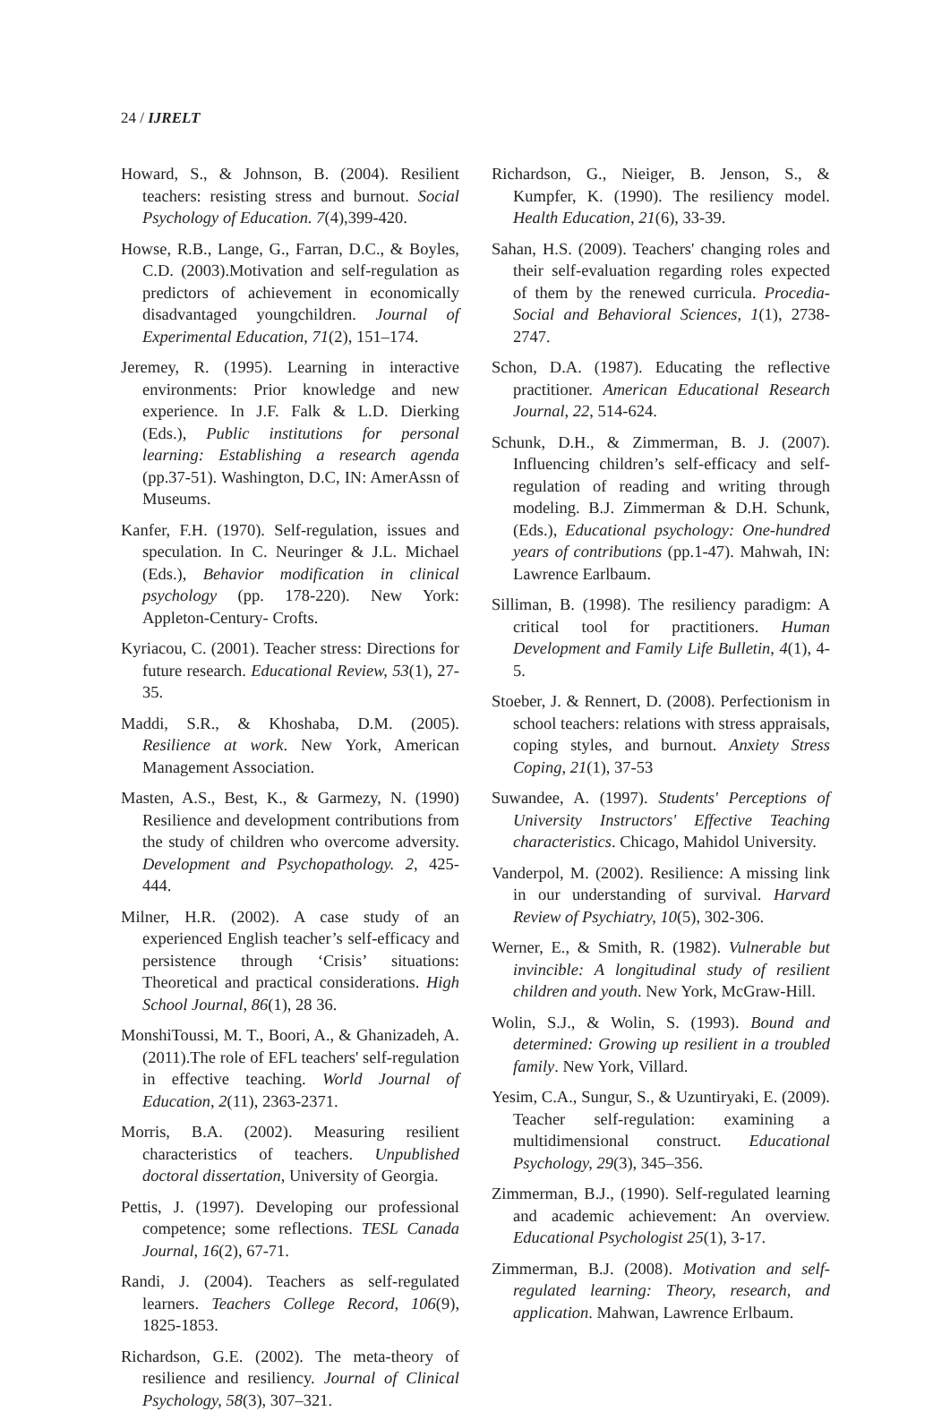24 / IJRELT
Howard, S., & Johnson, B. (2004). Resilient teachers: resisting stress and burnout. Social Psychology of Education. 7(4),399-420.
Howse, R.B., Lange, G., Farran, D.C., & Boyles, C.D. (2003).Motivation and self-regulation as predictors of achievement in economically disadvantaged youngchildren. Journal of Experimental Education, 71(2), 151–174.
Jeremey, R. (1995). Learning in interactive environments: Prior knowledge and new experience. In J.F. Falk & L.D. Dierking (Eds.), Public institutions for personal learning: Establishing a research agenda (pp.37-51). Washington, D.C, IN: AmerAssn of Museums.
Kanfer, F.H. (1970). Self-regulation, issues and speculation. In C. Neuringer & J.L. Michael (Eds.), Behavior modification in clinical psychology (pp. 178-220). New York: Appleton-Century- Crofts.
Kyriacou, C. (2001). Teacher stress: Directions for future research. Educational Review, 53(1), 27-35.
Maddi, S.R., & Khoshaba, D.M. (2005). Resilience at work. New York, American Management Association.
Masten, A.S., Best, K., & Garmezy, N. (1990) Resilience and development contributions from the study of children who overcome adversity. Development and Psychopathology. 2, 425-444.
Milner, H.R. (2002). A case study of an experienced English teacher’s self-efficacy and persistence through ‘Crisis’ situations: Theoretical and practical considerations. High School Journal, 86(1), 28 36.
MonshiToussi, M. T., Boori, A., & Ghanizadeh, A. (2011).The role of EFL teachers' self-regulation in effective teaching. World Journal of Education, 2(11), 2363-2371.
Morris, B.A. (2002). Measuring resilient characteristics of teachers. Unpublished doctoral dissertation, University of Georgia.
Pettis, J. (1997). Developing our professional competence; some reflections. TESL Canada Journal, 16(2), 67-71.
Randi, J. (2004). Teachers as self-regulated learners. Teachers College Record, 106(9), 1825-1853.
Richardson, G.E. (2002). The meta-theory of resilience and resiliency. Journal of Clinical Psychology, 58(3), 307–321.
Richardson, G., Nieiger, B. Jenson, S., & Kumpfer, K. (1990). The resiliency model. Health Education, 21(6), 33-39.
Sahan, H.S. (2009). Teachers' changing roles and their self-evaluation regarding roles expected of them by the renewed curricula. Procedia-Social and Behavioral Sciences, 1(1), 2738-2747.
Schon, D.A. (1987). Educating the reflective practitioner. American Educational Research Journal, 22, 514-624.
Schunk, D.H., & Zimmerman, B. J. (2007). Influencing children’s self-efficacy and self-regulation of reading and writing through modeling. B.J. Zimmerman & D.H. Schunk, (Eds.), Educational psychology: One-hundred years of contributions (pp.1-47). Mahwah, IN: Lawrence Earlbaum.
Silliman, B. (1998). The resiliency paradigm: A critical tool for practitioners. Human Development and Family Life Bulletin, 4(1), 4-5.
Stoeber, J. & Rennert, D. (2008). Perfectionism in school teachers: relations with stress appraisals, coping styles, and burnout. Anxiety Stress Coping, 21(1), 37-53
Suwandee, A. (1997). Students' Perceptions of University Instructors' Effective Teaching characteristics. Chicago, Mahidol University.
Vanderpol, M. (2002). Resilience: A missing link in our understanding of survival. Harvard Review of Psychiatry, 10(5), 302-306.
Werner, E., & Smith, R. (1982). Vulnerable but invincible: A longitudinal study of resilient children and youth. New York, McGraw-Hill.
Wolin, S.J., & Wolin, S. (1993). Bound and determined: Growing up resilient in a troubled family. New York, Villard.
Yesim, C.A., Sungur, S., & Uzuntiryaki, E. (2009). Teacher self-regulation: examining a multidimensional construct. Educational Psychology, 29(3), 345–356.
Zimmerman, B.J., (1990). Self-regulated learning and academic achievement: An overview. Educational Psychologist 25(1), 3-17.
Zimmerman, B.J. (2008). Motivation and self-regulated learning: Theory, research, and application. Mahwan, Lawrence Erlbaum.